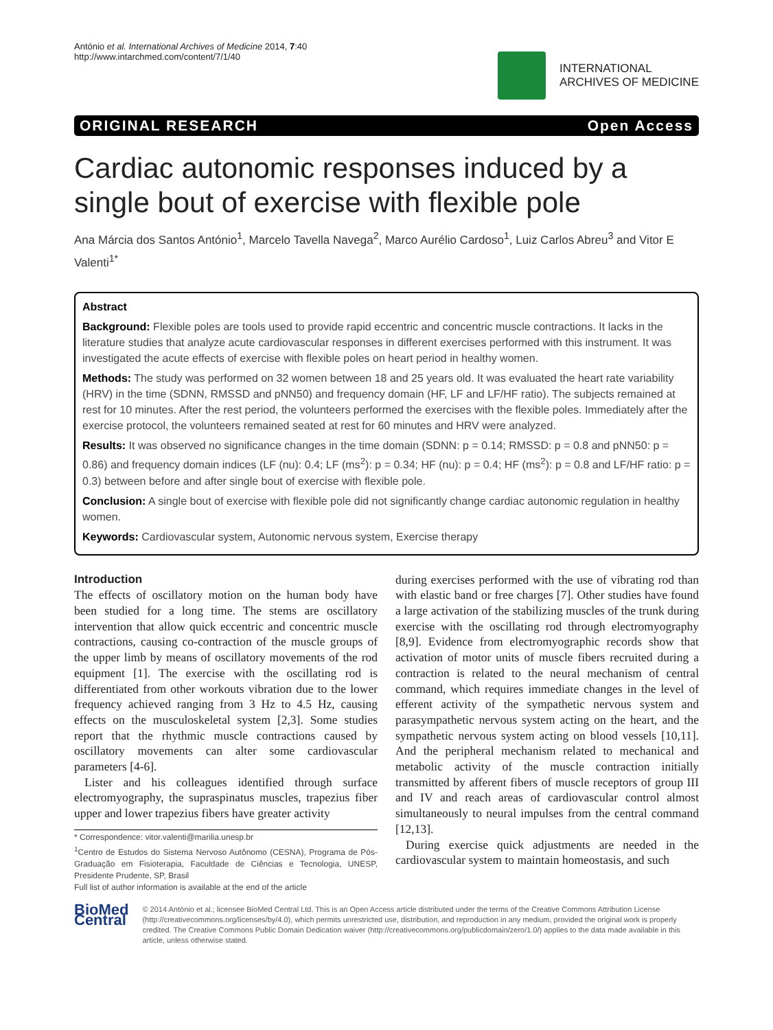António et al. International Archives of Medicine 2014, 7:40
http://www.intarchmed.com/content/7/1/40
INTERNATIONAL
ARCHIVES OF MEDICINE
ORIGINAL RESEARCH Open Access
Cardiac autonomic responses induced by a single bout of exercise with flexible pole
Ana Márcia dos Santos António<sup>1</sup>, Marcelo Tavella Navega<sup>2</sup>, Marco Aurélio Cardoso<sup>1</sup>, Luiz Carlos Abreu<sup>3</sup> and Vitor E Valenti<sup>1*</sup>
Abstract
Background: Flexible poles are tools used to provide rapid eccentric and concentric muscle contractions. It lacks in the literature studies that analyze acute cardiovascular responses in different exercises performed with this instrument. It was investigated the acute effects of exercise with flexible poles on heart period in healthy women.
Methods: The study was performed on 32 women between 18 and 25 years old. It was evaluated the heart rate variability (HRV) in the time (SDNN, RMSSD and pNN50) and frequency domain (HF, LF and LF/HF ratio). The subjects remained at rest for 10 minutes. After the rest period, the volunteers performed the exercises with the flexible poles. Immediately after the exercise protocol, the volunteers remained seated at rest for 60 minutes and HRV were analyzed.
Results: It was observed no significance changes in the time domain (SDNN: p = 0.14; RMSSD: p = 0.8 and pNN50: p = 0.86) and frequency domain indices (LF (nu): 0.4; LF (ms<sup>2</sup>): p = 0.34; HF (nu): p = 0.4; HF (ms<sup>2</sup>): p = 0.8 and LF/HF ratio: p = 0.3) between before and after single bout of exercise with flexible pole.
Conclusion: A single bout of exercise with flexible pole did not significantly change cardiac autonomic regulation in healthy women.
Keywords: Cardiovascular system, Autonomic nervous system, Exercise therapy
Introduction
The effects of oscillatory motion on the human body have been studied for a long time. The stems are oscillatory intervention that allow quick eccentric and concentric muscle contractions, causing co-contraction of the muscle groups of the upper limb by means of oscillatory movements of the rod equipment [1]. The exercise with the oscillating rod is differentiated from other workouts vibration due to the lower frequency achieved ranging from 3 Hz to 4.5 Hz, causing effects on the musculoskeletal system [2,3]. Some studies report that the rhythmic muscle contractions caused by oscillatory movements can alter some cardiovascular parameters [4-6].
Lister and his colleagues identified through surface electromyography, the supraspinatus muscles, trapezius fiber upper and lower trapezius fibers have greater activity
* Correspondence: vitor.valenti@marilia.unesp.br
<sup>1</sup> Centro de Estudos do Sistema Nervoso Autônomo (CESNA), Programa de Pós-Graduação em Fisioterapia, Faculdade de Ciências e Tecnologia, UNESP, Presidente Prudente, SP, Brasil
Full list of author information is available at the end of the article
during exercises performed with the use of vibrating rod than with elastic band or free charges [7]. Other studies have found a large activation of the stabilizing muscles of the trunk during exercise with the oscillating rod through electromyography [8,9]. Evidence from electromyographic records show that activation of motor units of muscle fibers recruited during a contraction is related to the neural mechanism of central command, which requires immediate changes in the level of efferent activity of the sympathetic nervous system and parasympathetic nervous system acting on the heart, and the sympathetic nervous system acting on blood vessels [10,11]. And the peripheral mechanism related to mechanical and metabolic activity of the muscle contraction initially transmitted by afferent fibers of muscle receptors of group III and IV and reach areas of cardiovascular control almost simultaneously to neural impulses from the central command [12,13].
During exercise quick adjustments are needed in the cardiovascular system to maintain homeostasis, and such
BioMed Central
© 2014 António et al.; licensee BioMed Central Ltd. This is an Open Access article distributed under the terms of the Creative Commons Attribution License (http://creativecommons.org/licenses/by/4.0), which permits unrestricted use, distribution, and reproduction in any medium, provided the original work is properly credited. The Creative Commons Public Domain Dedication waiver (http://creativecommons.org/publicdomain/zero/1.0/) applies to the data made available in this article, unless otherwise stated.